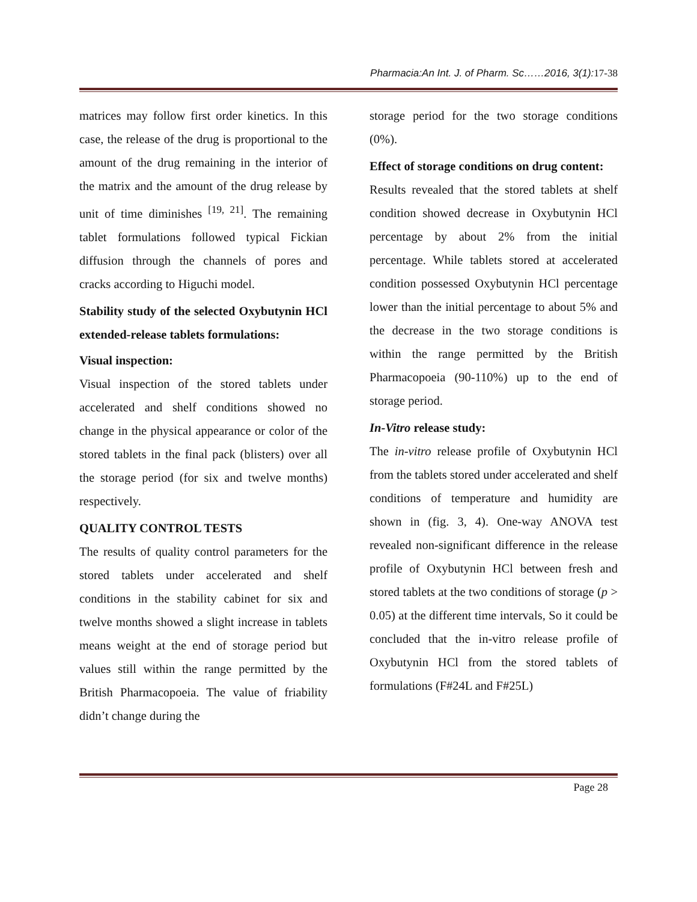Pharmacia:An Int. J. of Pharm. Sc……2016, 3(1): 17-38
matrices may follow first order kinetics. In this case, the release of the drug is proportional to the amount of the drug remaining in the interior of the matrix and the amount of the drug release by unit of time diminishes <sup>[19, 21]</sup>. The remaining tablet formulations followed typical Fickian diffusion through the channels of pores and cracks according to Higuchi model.
Stability study of the selected Oxybutynin HCl extended-release tablets formulations:
Visual inspection:
Visual inspection of the stored tablets under accelerated and shelf conditions showed no change in the physical appearance or color of the stored tablets in the final pack (blisters) over all the storage period (for six and twelve months) respectively.
QUALITY CONTROL TESTS
The results of quality control parameters for the stored tablets under accelerated and shelf conditions in the stability cabinet for six and twelve months showed a slight increase in tablets means weight at the end of storage period but values still within the range permitted by the British Pharmacopoeia. The value of friability didn’t change during the
storage period for the two storage conditions (0%).
Effect of storage conditions on drug content:
Results revealed that the stored tablets at shelf condition showed decrease in Oxybutynin HCl percentage by about 2% from the initial percentage. While tablets stored at accelerated condition possessed Oxybutynin HCl percentage lower than the initial percentage to about 5% and the decrease in the two storage conditions is within the range permitted by the British Pharmacopoeia (90-110%) up to the end of storage period.
In-Vitro release study:
The in-vitro release profile of Oxybutynin HCl from the tablets stored under accelerated and shelf conditions of temperature and humidity are shown in (fig. 3, 4). One-way ANOVA test revealed non-significant difference in the release profile of Oxybutynin HCl between fresh and stored tablets at the two conditions of storage (p > 0.05) at the different time intervals, So it could be concluded that the in-vitro release profile of Oxybutynin HCl from the stored tablets of formulations (F#24L and F#25L)
Page 28